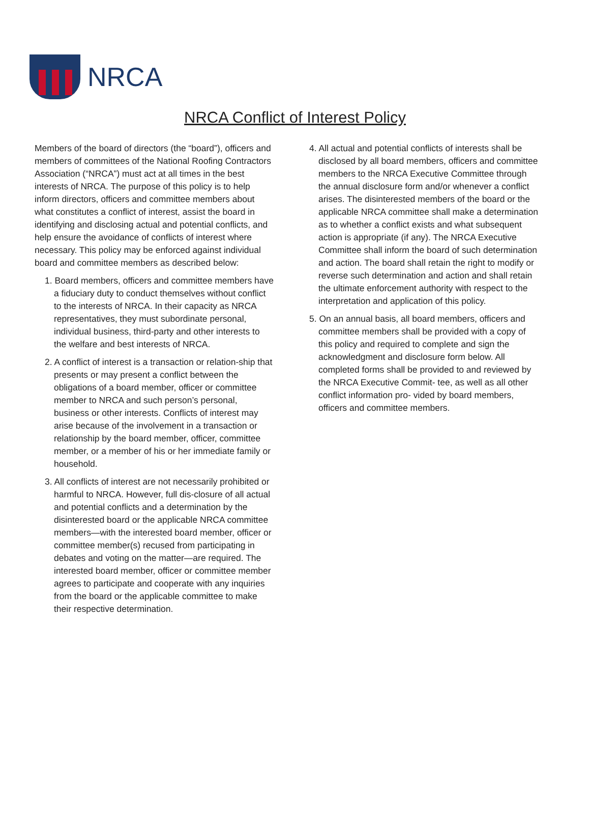NRCA
NRCA Conflict of Interest Policy
Members of the board of directors (the “board”), officers and members of committees of the National Roofing Contractors Association (“NRCA”) must act at all times in the best interests of NRCA. The purpose of this policy is to help inform directors, officers and committee members about what constitutes a conflict of interest, assist the board in identifying and disclosing actual and potential conflicts, and help ensure the avoidance of conflicts of interest where necessary. This policy may be enforced against individual board and committee members as described below:
1. Board members, officers and committee members have a fiduciary duty to conduct themselves without conflict to the interests of NRCA. In their capacity as NRCA representatives, they must subordinate personal, individual business, third-party and other interests to the welfare and best interests of NRCA.
2. A conflict of interest is a transaction or relation-ship that presents or may present a conflict between the obligations of a board member, officer or committee member to NRCA and such person’s personal, business or other interests. Conflicts of interest may arise because of the involvement in a transaction or relationship by the board member, officer, committee member, or a member of his or her immediate family or household.
3. All conflicts of interest are not necessarily prohibited or harmful to NRCA. However, full dis-closure of all actual and potential conflicts and a determination by the disinterested board or the applicable NRCA committee members—with the interested board member, officer or committee member(s) recused from participating in debates and voting on the matter—are required. The interested board member, officer or committee member agrees to participate and cooperate with any inquiries from the board or the applicable committee to make their respective determination.
4. All actual and potential conflicts of interests shall be disclosed by all board members, officers and committee members to the NRCA Executive Committee through the annual disclosure form and/or whenever a conflict arises. The disinterested members of the board or the applicable NRCA committee shall make a determination as to whether a conflict exists and what subsequent action is appropriate (if any). The NRCA Executive Committee shall inform the board of such determination and action. The board shall retain the right to modify or reverse such determination and action and shall retain the ultimate enforcement authority with respect to the interpretation and application of this policy.
5. On an annual basis, all board members, officers and committee members shall be provided with a copy of this policy and required to complete and sign the acknowledgment and disclosure form below. All completed forms shall be provided to and reviewed by the NRCA Executive Commit- tee, as well as all other conflict information pro- vided by board members, officers and committee members.